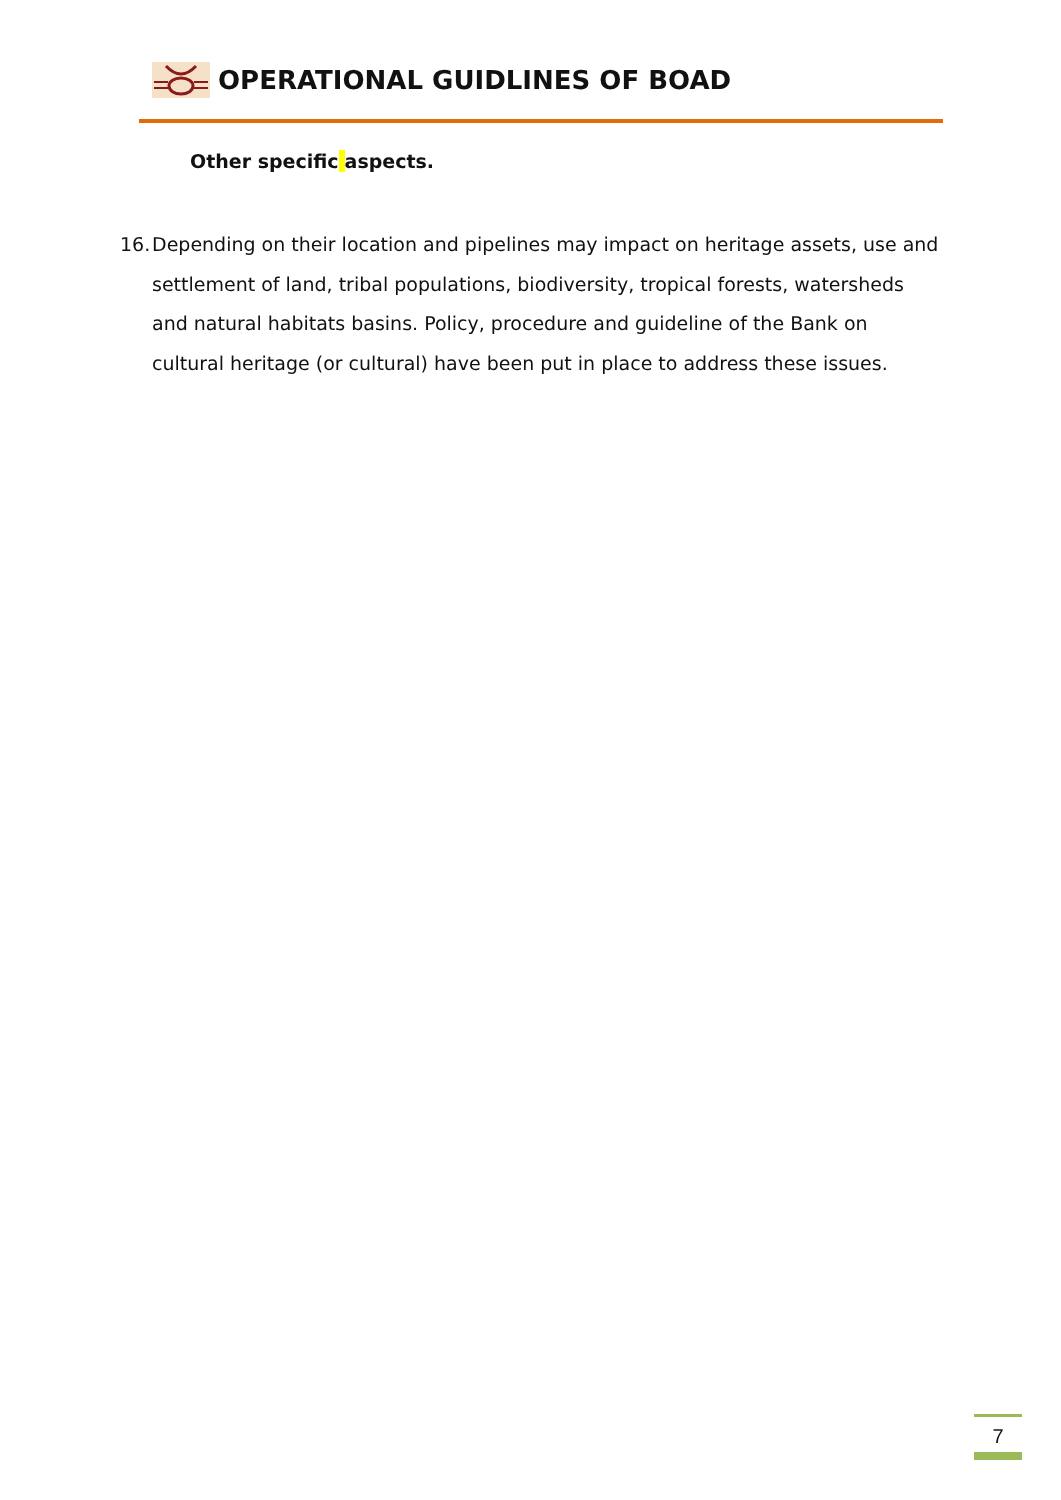OPERATIONAL GUIDLINES OF BOAD
Other specific aspects.
16. Depending on their location and pipelines may impact on heritage assets, use and settlement of land, tribal populations, biodiversity, tropical forests, watersheds and natural habitats basins. Policy, procedure and guideline of the Bank on cultural heritage (or cultural) have been put in place to address these issues.
7